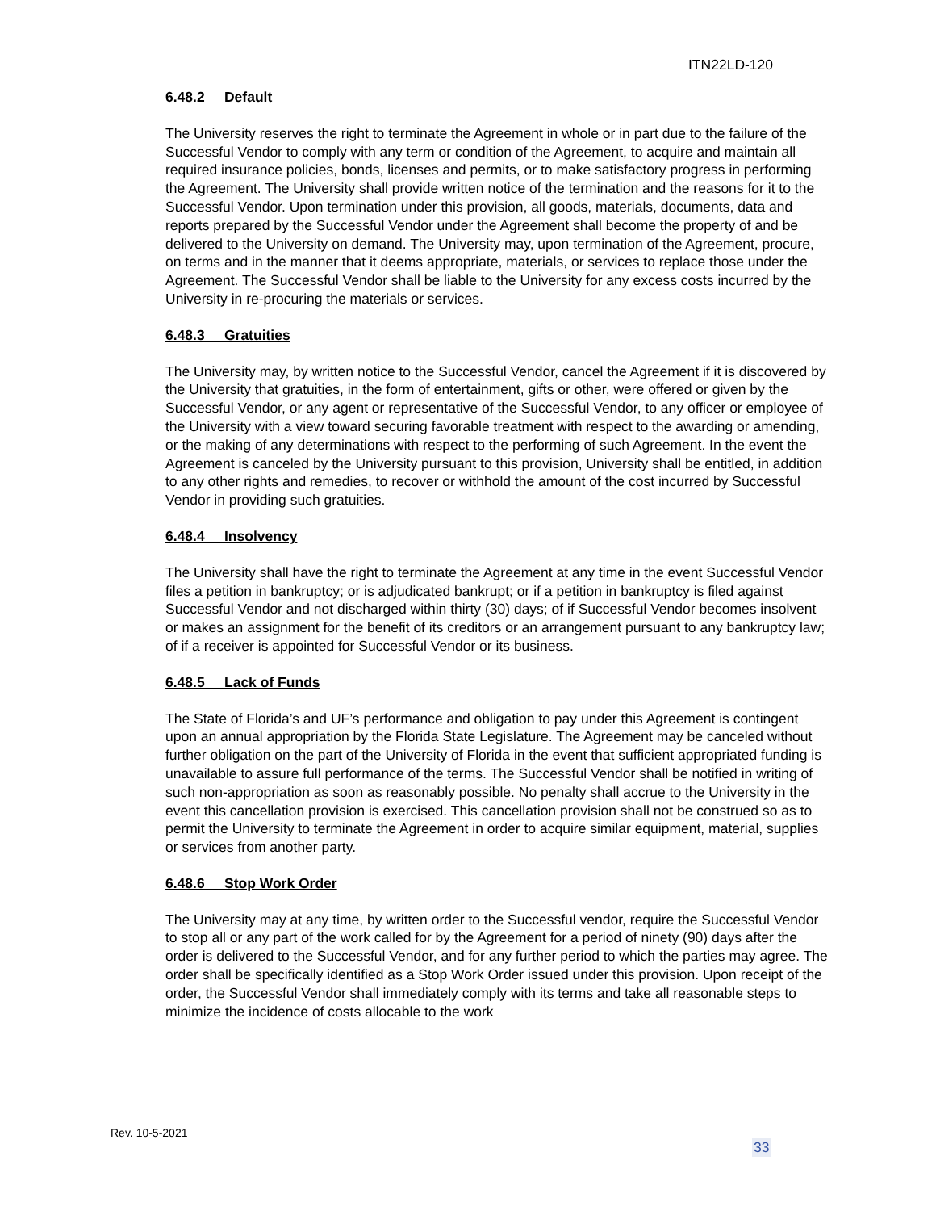ITN22LD-120
6.48.2 Default
The University reserves the right to terminate the Agreement in whole or in part due to the failure of the Successful Vendor to comply with any term or condition of the Agreement, to acquire and maintain all required insurance policies, bonds, licenses and permits, or to make satisfactory progress in performing the Agreement. The University shall provide written notice of the termination and the reasons for it to the Successful Vendor. Upon termination under this provision, all goods, materials, documents, data and reports prepared by the Successful Vendor under the Agreement shall become the property of and be delivered to the University on demand. The University may, upon termination of the Agreement, procure, on terms and in the manner that it deems appropriate, materials, or services to replace those under the Agreement. The Successful Vendor shall be liable to the University for any excess costs incurred by the University in re-procuring the materials or services.
6.48.3 Gratuities
The University may, by written notice to the Successful Vendor, cancel the Agreement if it is discovered by the University that gratuities, in the form of entertainment, gifts or other, were offered or given by the Successful Vendor, or any agent or representative of the Successful Vendor, to any officer or employee of the University with a view toward securing favorable treatment with respect to the awarding or amending, or the making of any determinations with respect to the performing of such Agreement. In the event the Agreement is canceled by the University pursuant to this provision, University shall be entitled, in addition to any other rights and remedies, to recover or withhold the amount of the cost incurred by Successful Vendor in providing such gratuities.
6.48.4 Insolvency
The University shall have the right to terminate the Agreement at any time in the event Successful Vendor files a petition in bankruptcy; or is adjudicated bankrupt; or if a petition in bankruptcy is filed against Successful Vendor and not discharged within thirty (30) days; of if Successful Vendor becomes insolvent or makes an assignment for the benefit of its creditors or an arrangement pursuant to any bankruptcy law; of if a receiver is appointed for Successful Vendor or its business.
6.48.5 Lack of Funds
The State of Florida’s and UF’s performance and obligation to pay under this Agreement is contingent upon an annual appropriation by the Florida State Legislature. The Agreement may be canceled without further obligation on the part of the University of Florida in the event that sufficient appropriated funding is unavailable to assure full performance of the terms. The Successful Vendor shall be notified in writing of such non-appropriation as soon as reasonably possible. No penalty shall accrue to the University in the event this cancellation provision is exercised. This cancellation provision shall not be construed so as to permit the University to terminate the Agreement in order to acquire similar equipment, material, supplies or services from another party.
6.48.6 Stop Work Order
The University may at any time, by written order to the Successful vendor, require the Successful Vendor to stop all or any part of the work called for by the Agreement for a period of ninety (90) days after the order is delivered to the Successful Vendor, and for any further period to which the parties may agree. The order shall be specifically identified as a Stop Work Order issued under this provision. Upon receipt of the order, the Successful Vendor shall immediately comply with its terms and take all reasonable steps to minimize the incidence of costs allocable to the work
Rev. 10-5-2021
33